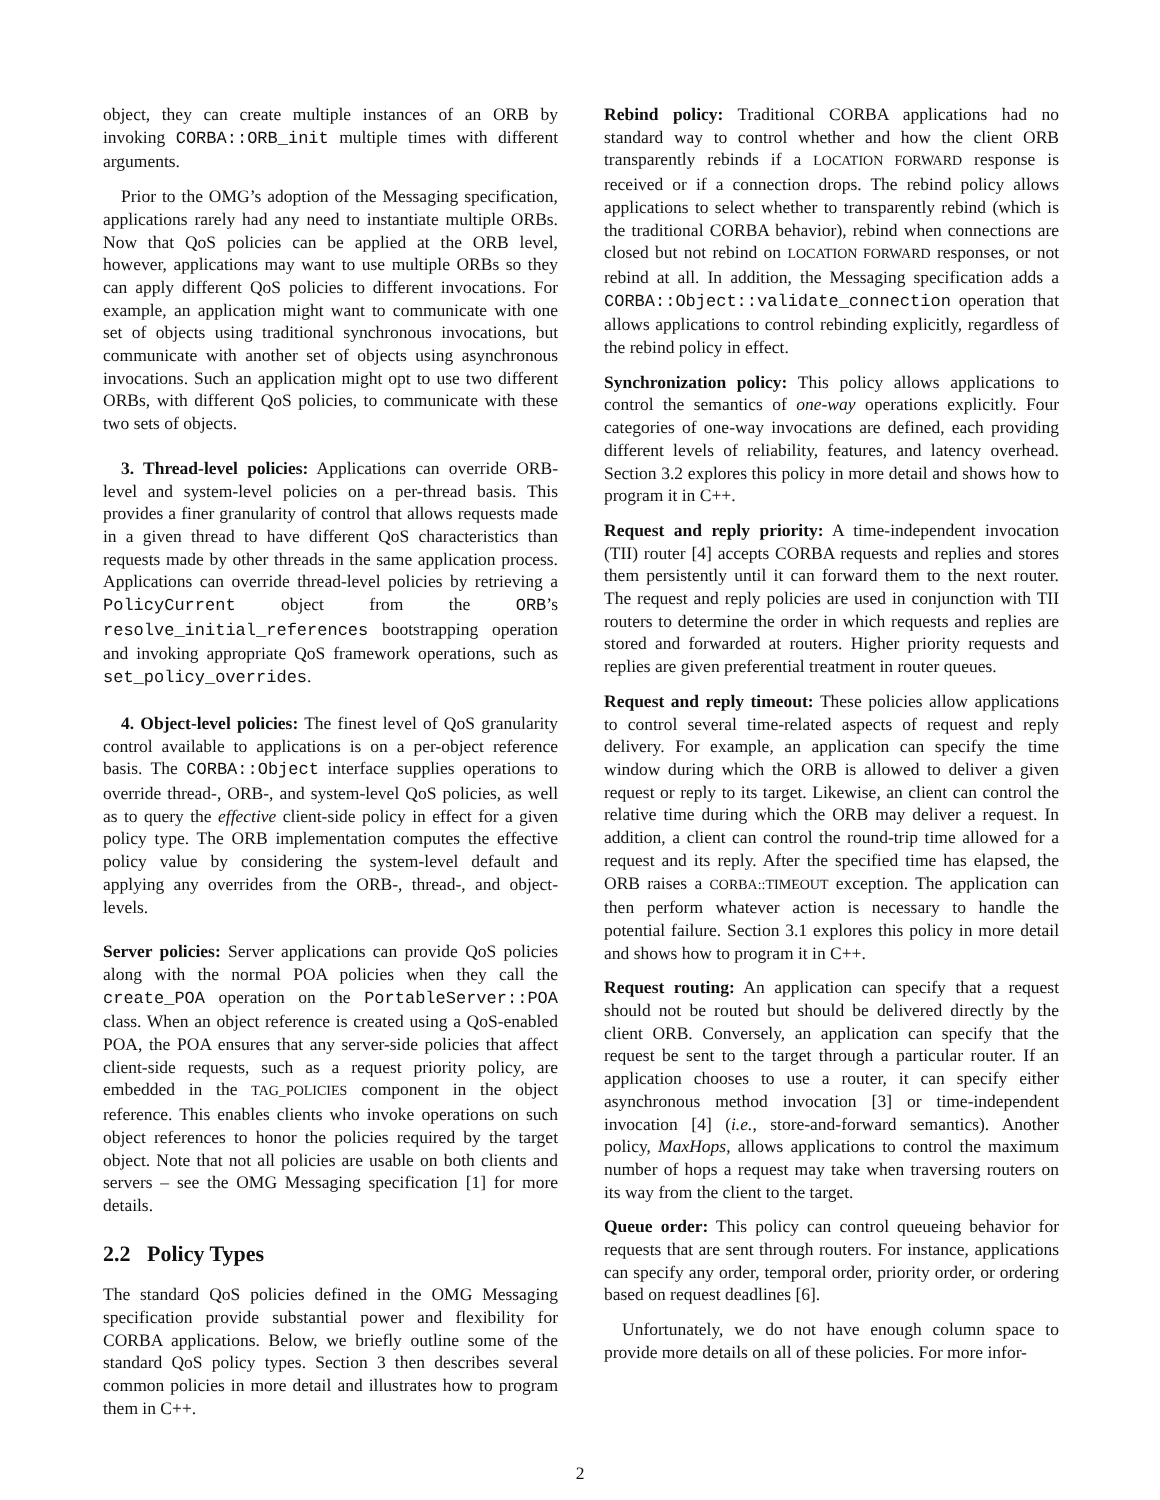object, they can create multiple instances of an ORB by invoking CORBA::ORB_init multiple times with different arguments.
Prior to the OMG’s adoption of the Messaging specification, applications rarely had any need to instantiate multiple ORBs. Now that QoS policies can be applied at the ORB level, however, applications may want to use multiple ORBs so they can apply different QoS policies to different invocations. For example, an application might want to communicate with one set of objects using traditional synchronous invocations, but communicate with another set of objects using asynchronous invocations. Such an application might opt to use two different ORBs, with different QoS policies, to communicate with these two sets of objects.
3. Thread-level policies: Applications can override ORB-level and system-level policies on a per-thread basis. This provides a finer granularity of control that allows requests made in a given thread to have different QoS characteristics than requests made by other threads in the same application process. Applications can override thread-level policies by retrieving a PolicyCurrent object from the ORB’s resolve_initial_references bootstrapping operation and invoking appropriate QoS framework operations, such as set_policy_overrides.
4. Object-level policies: The finest level of QoS granularity control available to applications is on a per-object reference basis. The CORBA::Object interface supplies operations to override thread-, ORB-, and system-level QoS policies, as well as to query the effective client-side policy in effect for a given policy type. The ORB implementation computes the effective policy value by considering the system-level default and applying any overrides from the ORB-, thread-, and object-levels.
Server policies: Server applications can provide QoS policies along with the normal POA policies when they call the create_POA operation on the PortableServer::POA class. When an object reference is created using a QoS-enabled POA, the POA ensures that any server-side policies that affect client-side requests, such as a request priority policy, are embedded in the TAG_POLICIES component in the object reference. This enables clients who invoke operations on such object references to honor the policies required by the target object. Note that not all policies are usable on both clients and servers – see the OMG Messaging specification [1] for more details.
2.2 Policy Types
The standard QoS policies defined in the OMG Messaging specification provide substantial power and flexibility for CORBA applications. Below, we briefly outline some of the standard QoS policy types. Section 3 then describes several common policies in more detail and illustrates how to program them in C++.
Rebind policy: Traditional CORBA applications had no standard way to control whether and how the client ORB transparently rebinds if a LOCATION FORWARD response is received or if a connection drops. The rebind policy allows applications to select whether to transparently rebind (which is the traditional CORBA behavior), rebind when connections are closed but not rebind on LOCATION FORWARD responses, or not rebind at all. In addition, the Messaging specification adds a CORBA::Object::validate_connection operation that allows applications to control rebinding explicitly, regardless of the rebind policy in effect.
Synchronization policy: This policy allows applications to control the semantics of one-way operations explicitly. Four categories of one-way invocations are defined, each providing different levels of reliability, features, and latency overhead. Section 3.2 explores this policy in more detail and shows how to program it in C++.
Request and reply priority: A time-independent invocation (TII) router [4] accepts CORBA requests and replies and stores them persistently until it can forward them to the next router. The request and reply policies are used in conjunction with TII routers to determine the order in which requests and replies are stored and forwarded at routers. Higher priority requests and replies are given preferential treatment in router queues.
Request and reply timeout: These policies allow applications to control several time-related aspects of request and reply delivery. For example, an application can specify the time window during which the ORB is allowed to deliver a given request or reply to its target. Likewise, an client can control the relative time during which the ORB may deliver a request. In addition, a client can control the round-trip time allowed for a request and its reply. After the specified time has elapsed, the ORB raises a CORBA::TIMEOUT exception. The application can then perform whatever action is necessary to handle the potential failure. Section 3.1 explores this policy in more detail and shows how to program it in C++.
Request routing: An application can specify that a request should not be routed but should be delivered directly by the client ORB. Conversely, an application can specify that the request be sent to the target through a particular router. If an application chooses to use a router, it can specify either asynchronous method invocation [3] or time-independent invocation [4] (i.e., store-and-forward semantics). Another policy, MaxHops, allows applications to control the maximum number of hops a request may take when traversing routers on its way from the client to the target.
Queue order: This policy can control queueing behavior for requests that are sent through routers. For instance, applications can specify any order, temporal order, priority order, or ordering based on request deadlines [6].
Unfortunately, we do not have enough column space to provide more details on all of these policies. For more infor-
2